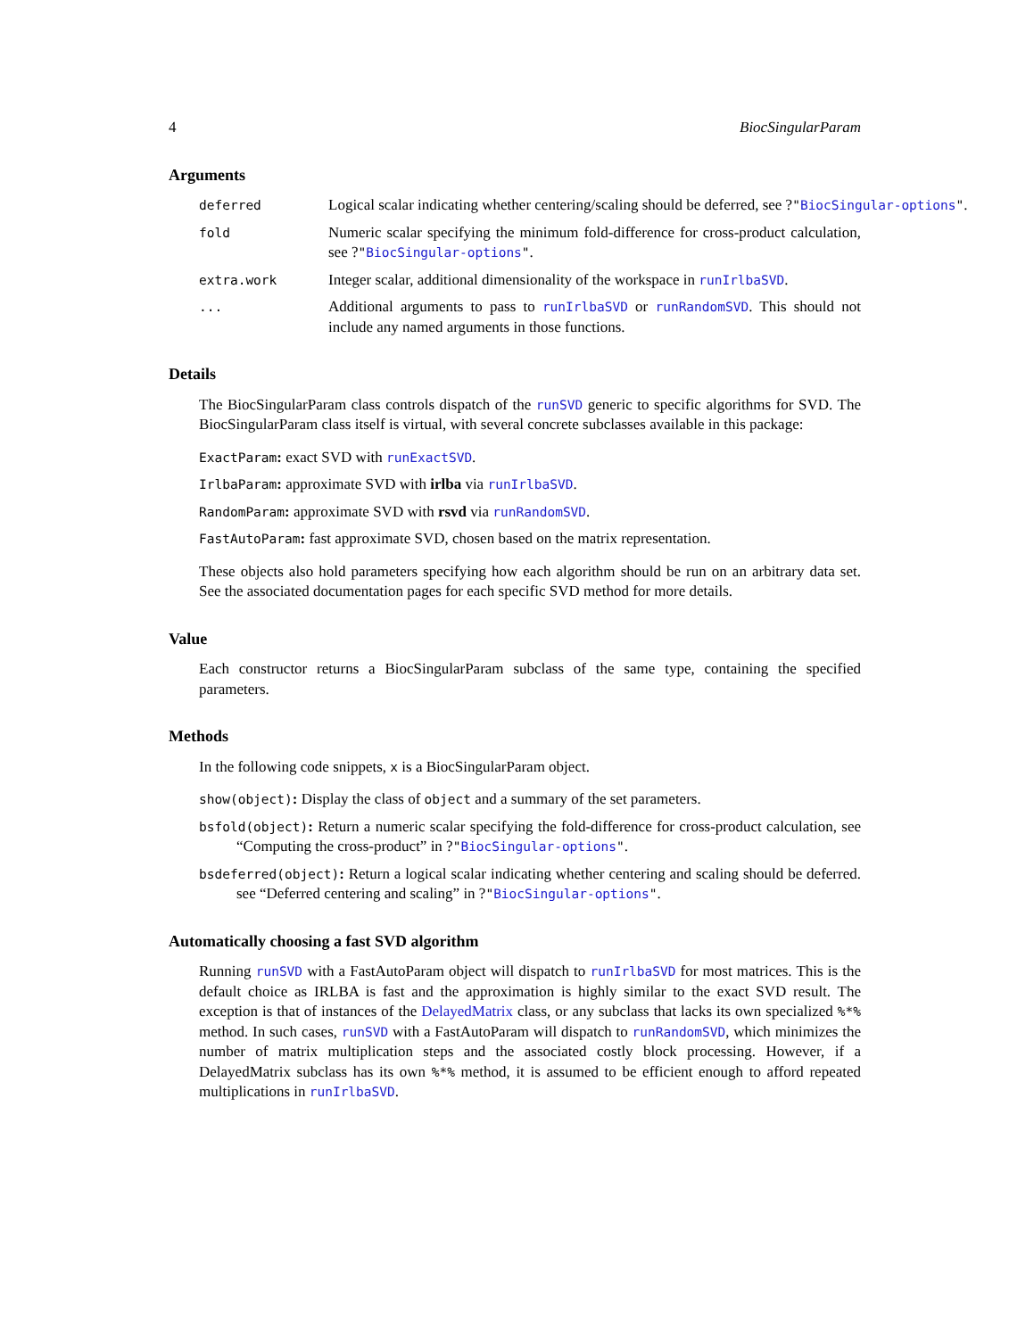4 BiocSingularParam
Arguments
deferred Logical scalar indicating whether centering/scaling should be deferred, see ?"BiocSingular-options".
fold Numeric scalar specifying the minimum fold-difference for cross-product calculation, see ?"BiocSingular-options".
extra.work Integer scalar, additional dimensionality of the workspace in runIrlbaSVD.
... Additional arguments to pass to runIrlbaSVD or runRandomSVD. This should not include any named arguments in those functions.
Details
The BiocSingularParam class controls dispatch of the runSVD generic to specific algorithms for SVD. The BiocSingularParam class itself is virtual, with several concrete subclasses available in this package:
ExactParam: exact SVD with runExactSVD.
IrlbaParam: approximate SVD with irlba via runIrlbaSVD.
RandomParam: approximate SVD with rsvd via runRandomSVD.
FastAutoParam: fast approximate SVD, chosen based on the matrix representation.
These objects also hold parameters specifying how each algorithm should be run on an arbitrary data set. See the associated documentation pages for each specific SVD method for more details.
Value
Each constructor returns a BiocSingularParam subclass of the same type, containing the specified parameters.
Methods
In the following code snippets, x is a BiocSingularParam object.
show(object): Display the class of object and a summary of the set parameters.
bsfold(object): Return a numeric scalar specifying the fold-difference for cross-product calculation, see “Computing the cross-product” in ?"BiocSingular-options".
bsdeferred(object): Return a logical scalar indicating whether centering and scaling should be deferred. see “Deferred centering and scaling” in ?"BiocSingular-options".
Automatically choosing a fast SVD algorithm
Running runSVD with a FastAutoParam object will dispatch to runIrlbaSVD for most matrices. This is the default choice as IRLBA is fast and the approximation is highly similar to the exact SVD result. The exception is that of instances of the DelayedMatrix class, or any subclass that lacks its own specialized %*% method. In such cases, runSVD with a FastAutoParam will dispatch to runRandomSVD, which minimizes the number of matrix multiplication steps and the associated costly block processing. However, if a DelayedMatrix subclass has its own %*% method, it is assumed to be efficient enough to afford repeated multiplications in runIrlbaSVD.